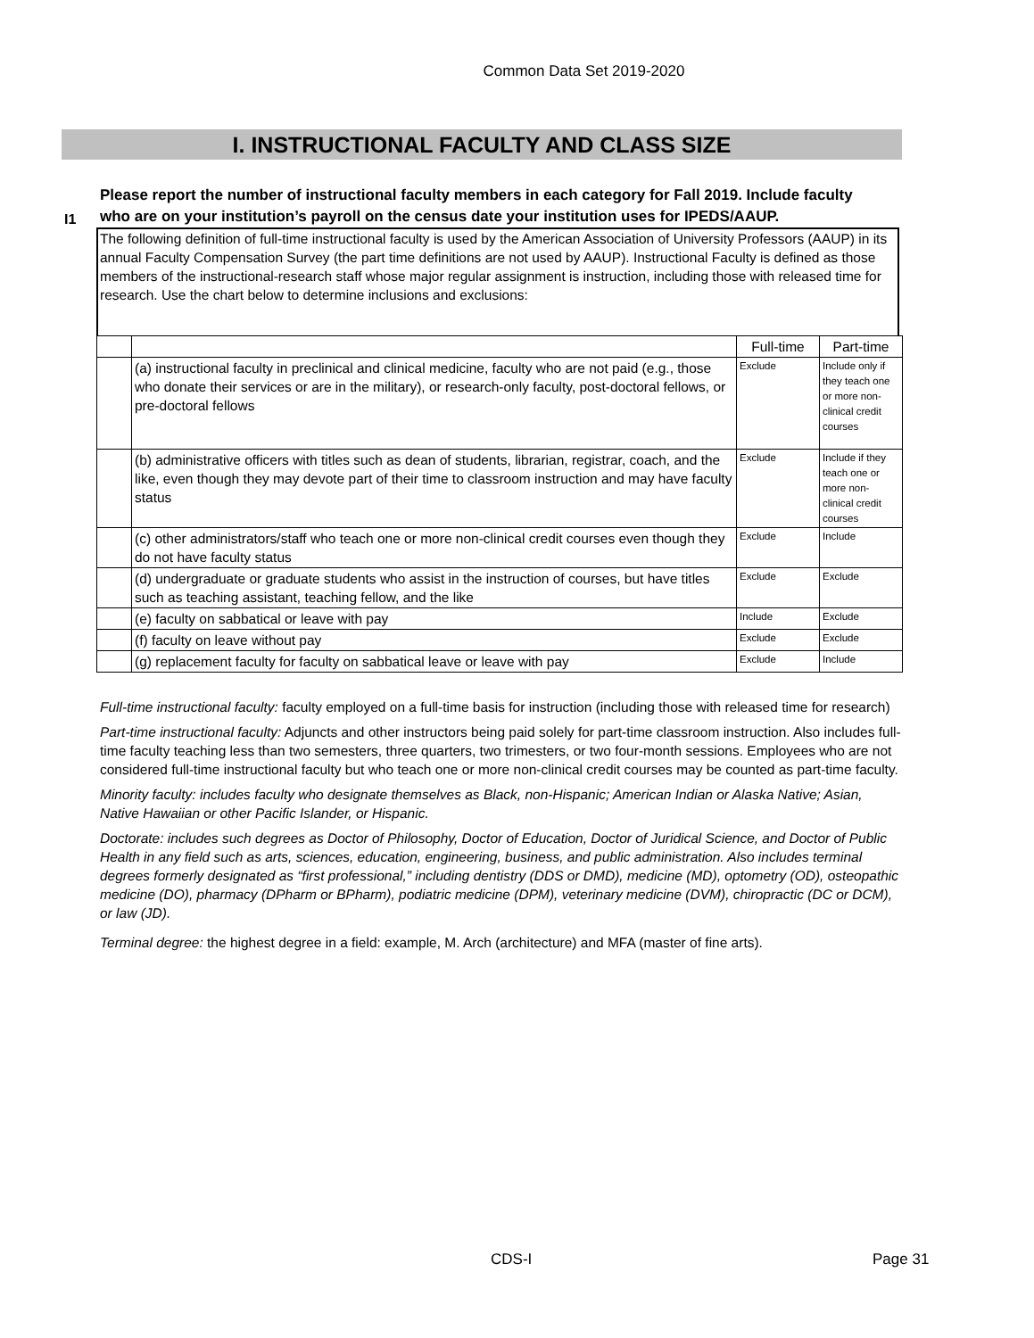Common Data Set 2019-2020
I. INSTRUCTIONAL FACULTY AND CLASS SIZE
I1
Please report the number of instructional faculty members in each category for Fall 2019. Include faculty who are on your institution’s payroll on the census date your institution uses for IPEDS/AAUP.
The following definition of full-time instructional faculty is used by the American Association of University Professors (AAUP) in its annual Faculty Compensation Survey (the part time definitions are not used by AAUP). Instructional Faculty is defined as those members of the instructional-research staff whose major regular assignment is instruction, including those with released time for research. Use the chart below to determine inclusions and exclusions:
| | | Full-time | Part-time |
| | (a) instructional faculty in preclinical and clinical medicine, faculty who are not paid (e.g., those who donate their services or are in the military), or research-only faculty, post-doctoral fellows, or pre-doctoral fellows | Exclude | Include only if they teach one or more non-clinical credit courses |
| | (b) administrative officers with titles such as dean of students, librarian, registrar, coach, and the like, even though they may devote part of their time to classroom instruction and may have faculty status | Exclude | Include if they teach one or more non-clinical credit courses |
| | (c) other administrators/staff who teach one or more non-clinical credit courses even though they do not have faculty status | Exclude | Include |
| | (d) undergraduate or graduate students who assist in the instruction of courses, but have titles such as teaching assistant, teaching fellow, and the like | Exclude | Exclude |
| | (e) faculty on sabbatical or leave with pay | Include | Exclude |
| | (f) faculty on leave without pay | Exclude | Exclude |
| | (g) replacement faculty for faculty on sabbatical leave or leave with pay | Exclude | Include |
Full-time instructional faculty: faculty employed on a full-time basis for instruction (including those with released time for research)
Part-time instructional faculty: Adjuncts and other instructors being paid solely for part-time classroom instruction. Also includes full-time faculty teaching less than two semesters, three quarters, two trimesters, or two four-month sessions. Employees who are not considered full-time instructional faculty but who teach one or more non-clinical credit courses may be counted as part-time faculty.
Minority faculty: includes faculty who designate themselves as Black, non-Hispanic; American Indian or Alaska Native; Asian, Native Hawaiian or other Pacific Islander, or Hispanic.
Doctorate: includes such degrees as Doctor of Philosophy, Doctor of Education, Doctor of Juridical Science, and Doctor of Public Health in any field such as arts, sciences, education, engineering, business, and public administration. Also includes terminal degrees formerly designated as “first professional,” including dentistry (DDS or DMD), medicine (MD), optometry (OD), osteopathic medicine (DO), pharmacy (DPharm or BPharm), podiatric medicine (DPM), veterinary medicine (DVM), chiropractic (DC or DCM), or law (JD).
Terminal degree: the highest degree in a field: example, M. Arch (architecture) and MFA (master of fine arts).
CDS-I Page 31